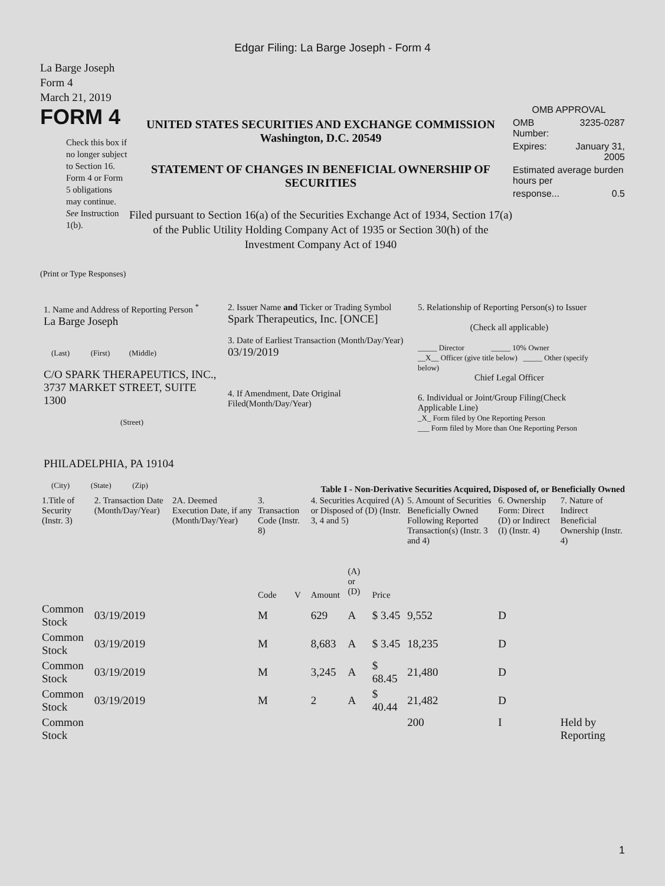Edgar Filing: La Barge Joseph - Form 4
La Barge Joseph
Form 4
March 21, 2019
FORM 4
Check this box if no longer subject to Section 16. Form 4 or Form 5 obligations may continue. See Instruction 1(b).
UNITED STATES SECURITIES AND EXCHANGE COMMISSION
Washington, D.C. 20549
STATEMENT OF CHANGES IN BENEFICIAL OWNERSHIP OF SECURITIES
Filed pursuant to Section 16(a) of the Securities Exchange Act of 1934, Section 17(a) of the Public Utility Holding Company Act of 1935 or Section 30(h) of the Investment Company Act of 1940
OMB APPROVAL
OMB
Number: 3235-0287
Expires: January 31,
2005
Estimated average burden hours per
response... 0.5
(Print or Type Responses)
1. Name and Address of Reporting Person <sup>*</sup>
La Barge Joseph
(Last) (First) (Middle)
C/O SPARK THERAPEUTICS, INC., 3737 MARKET STREET, SUITE 1300
(Street)
PHILADELPHIA, PA 19104
(City) (State) (Zip)
2. Issuer Name and Ticker or Trading Symbol
Spark Therapeutics, Inc. [ONCE]
3. Date of Earliest Transaction (Month/Day/Year)
03/19/2019
4. If Amendment, Date Original Filed(Month/Day/Year)
5. Relationship of Reporting Person(s) to Issuer
(Check all applicable)
_____ Director _____ 10% Owner
__X__ Officer (give title below) _____ Other (specify below)
Chief Legal Officer
6. Individual or Joint/Group Filing(Check Applicable Line)
_X_ Form filed by One Reporting Person
___ Form filed by More than One Reporting Person
Table I - Non-Derivative Securities Acquired, Disposed of, or Beneficially Owned
| 1.Title of Security (Instr. 3) | 2. Transaction Date (Month/Day/Year) | 2A. Deemed Execution Date, if any (Month/Day/Year) | 3. Transaction Code (Instr. 8) | | 4. Securities Acquired (A) or Disposed of (D) (Instr. 3, 4 and 5) | | | 5. Amount of Securities Beneficially Owned Following Reported Transaction(s) (Instr. 3 and 4) | 6. Ownership Form: Direct (D) or Indirect (I) (Instr. 4) | 7. Nature of Indirect Beneficial Ownership (Instr. 4) |
| --- | --- | --- | --- | --- | --- | --- | --- | --- | --- | --- |
| | | | Code | V | Amount | (A) or (D) | Price | | | |
| Common Stock | 03/19/2019 | | M | | 629 | A | $ 3.45 | 9,552 | D | |
| Common Stock | 03/19/2019 | | M | | 8,683 | A | $ 3.45 | 18,235 | D | |
| Common Stock | 03/19/2019 | | M | | 3,245 | A | $ 68.45 | 21,480 | D | |
| Common Stock | 03/19/2019 | | M | | 2 | A | $ 40.44 | 21,482 | D | |
| Common Stock | | | | | | | | 200 | I | Held by Reporting |
1